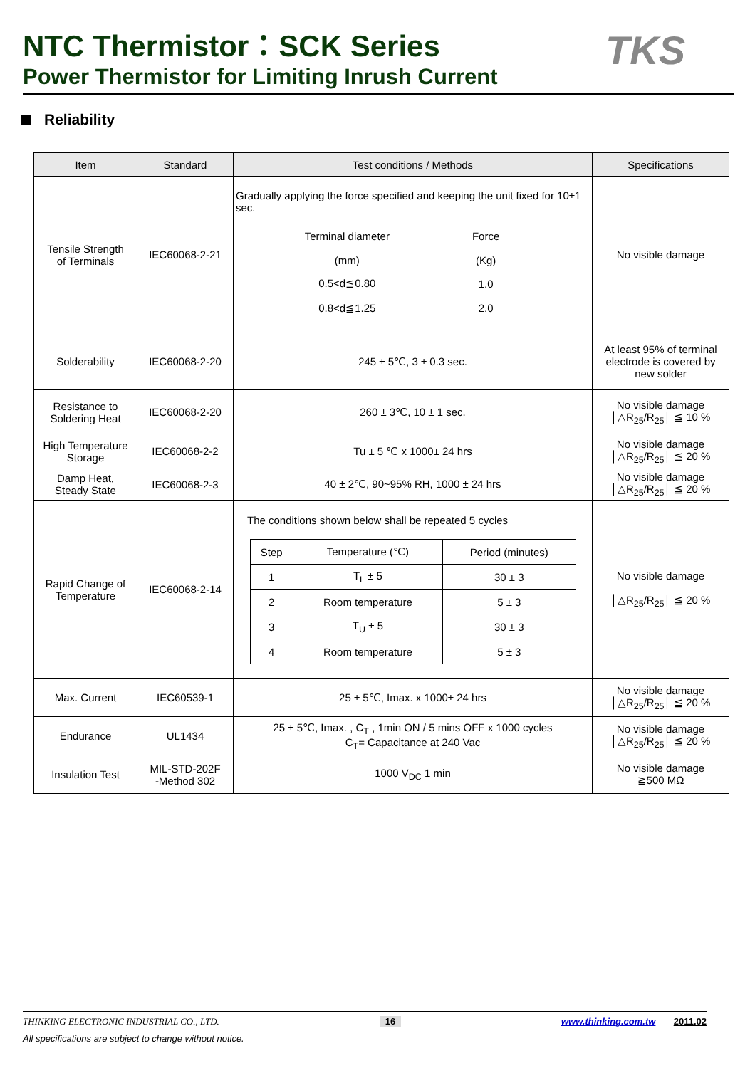NTC Thermistor：SCK Series
Power Thermistor for Limiting Inrush Current
TKS
Reliability
| Item | Standard | Test conditions / Methods | Specifications |
| --- | --- | --- | --- |
| Tensile Strength of Terminals | IEC60068-2-21 | Gradually applying the force specified and keeping the unit fixed for 10±1 sec. / Terminal diameter (mm) / / Force (Kg) / / 0.5<d≦0.80 0.8<d≦1.25 / / 1.0 2.0 / | No visible damage |
| Solderability | IEC60068-2-20 | 245 ± 5℃, 3 ± 0.3 sec. | At least 95% of terminal electrode is covered by new solder |
| Resistance to Soldering Heat | IEC60068-2-20 | 260 ± 3℃, 10 ± 1 sec. | No visible damage │△R<sub>25</sub>/R<sub>25</sub>│ ≦ 10 % |
| High Temperature Storage | IEC60068-2-2 | Tu ± 5 ℃ x 1000± 24 hrs | No visible damage │△R<sub>25</sub>/R<sub>25</sub>│ ≦ 20 % |
| Damp Heat, Steady State | IEC60068-2-3 | 40 ± 2℃, 90~95% RH, 1000 ± 24 hrs | No visible damage │△R<sub>25</sub>/R<sub>25</sub>│ ≦ 20 % |
| Rapid Change of Temperature | IEC60068-2-14 | The conditions shown below shall be repeated 5 cycles / Step / Temperature (℃) / Period (minutes) / / 1 / T<sub>L</sub> ± 5 / 30 ± 3 / / 2 / Room temperature / 5 ± 3 / / 3 / T<sub>U</sub> ± 5 / 30 ± 3 / / 4 / Room temperature / 5 ± 3 / | No visible damage │△R<sub>25</sub>/R<sub>25</sub>│ ≦ 20 % |
| Max. Current | IEC60539-1 | 25 ± 5℃, Imax. x 1000± 24 hrs | No visible damage │△R<sub>25</sub>/R<sub>25</sub>│ ≦ 20 % |
| Endurance | UL1434 | 25 ± 5℃, Imax. , C<sub>T</sub> , 1min ON / 5 mins OFF x 1000 cycles C<sub>T</sub>= Capacitance at 240 Vac | No visible damage │△R<sub>25</sub>/R<sub>25</sub>│ ≦ 20 % |
| Insulation Test | MIL-STD-202F -Method 302 | 1000 V<sub>DC</sub> 1 min | No visible damage ≧500 MΩ |
THINKING ELECTRONIC INDUSTRIAL CO., LTD. 16 www.thinking.com.tw 2011.02
All specifications are subject to change without notice.